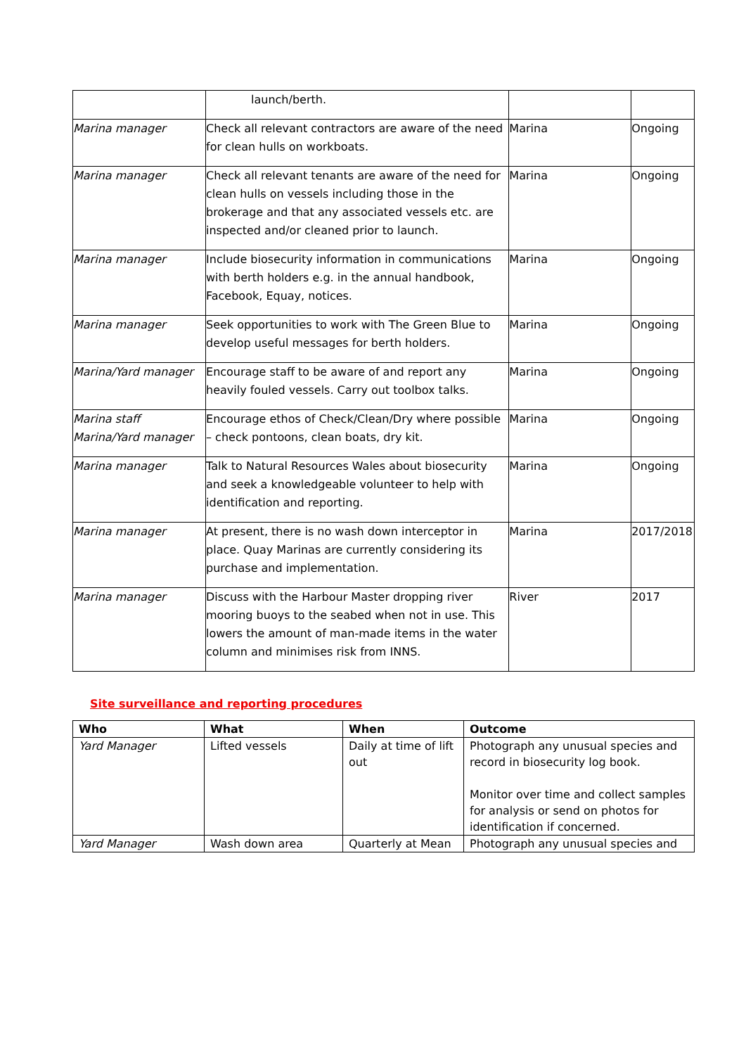| | launch/berth. | | |
| Marina manager | Check all relevant contractors are aware of the need for clean hulls on workboats. | Marina | Ongoing |
| Marina manager | Check all relevant tenants are aware of the need for clean hulls on vessels including those in the brokerage and that any associated vessels etc. are inspected and/or cleaned prior to launch. | Marina | Ongoing |
| Marina manager | Include biosecurity information in communications with berth holders e.g. in the annual handbook, Facebook, Equay, notices. | Marina | Ongoing |
| Marina manager | Seek opportunities to work with The Green Blue to develop useful messages for berth holders. | Marina | Ongoing |
| Marina/Yard manager | Encourage staff to be aware of and report any heavily fouled vessels. Carry out toolbox talks. | Marina | Ongoing |
| Marina staff Marina/Yard manager | Encourage ethos of Check/Clean/Dry where possible – check pontoons, clean boats, dry kit. | Marina | Ongoing |
| Marina manager | Talk to Natural Resources Wales about biosecurity and seek a knowledgeable volunteer to help with identification and reporting. | Marina | Ongoing |
| Marina manager | At present, there is no wash down interceptor in place. Quay Marinas are currently considering its purchase and implementation. | Marina | 2017/2018 |
| Marina manager | Discuss with the Harbour Master dropping river mooring buoys to the seabed when not in use. This lowers the amount of man-made items in the water column and minimises risk from INNS. | River | 2017 |
Site surveillance and reporting procedures
| Who | What | When | Outcome |
| --- | --- | --- | --- |
| Yard Manager | Lifted vessels | Daily at time of lift out | Photograph any unusual species and record in biosecurity log book. Monitor over time and collect samples for analysis or send on photos for identification if concerned. |
| Yard Manager | Wash down area | Quarterly at Mean | Photograph any unusual species and |